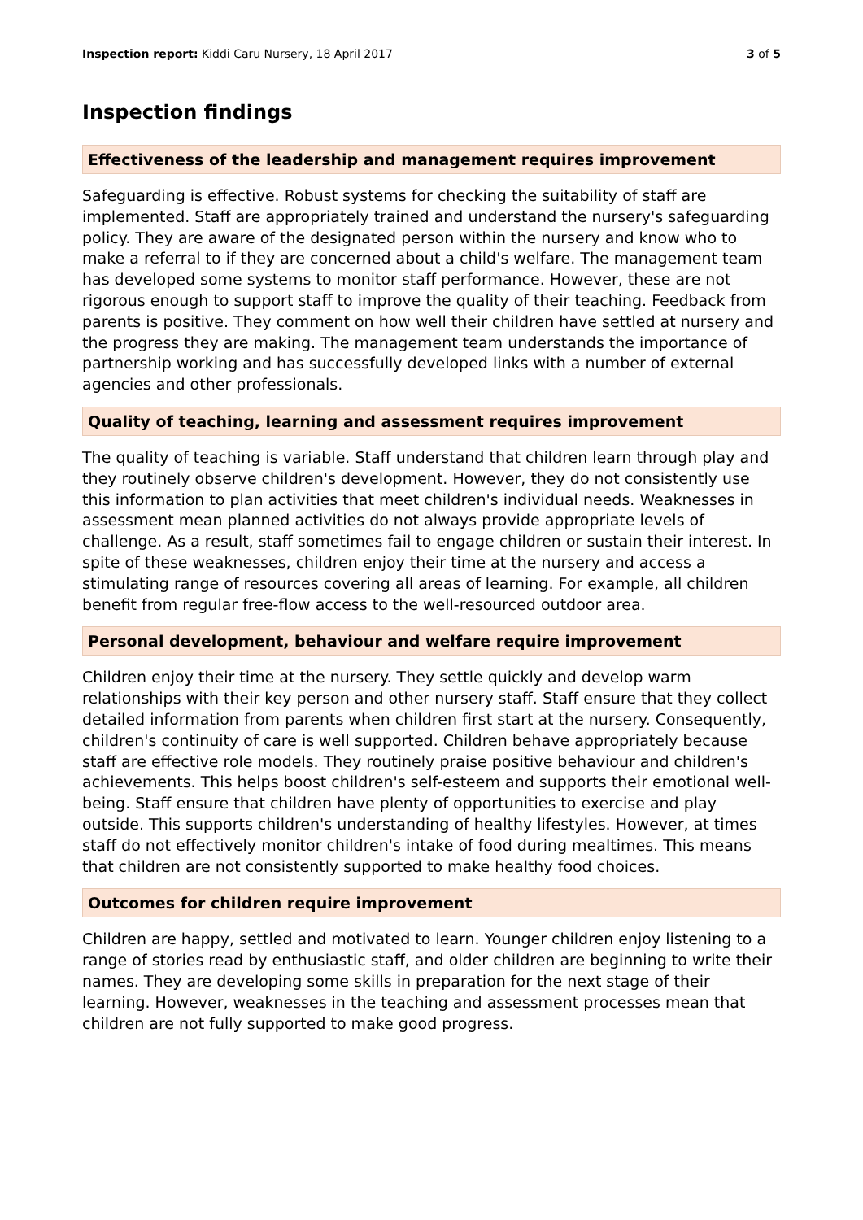Inspection report: Kiddi Caru Nursery, 18 April 2017 3 of 5
Inspection findings
Effectiveness of the leadership and management requires improvement
Safeguarding is effective. Robust systems for checking the suitability of staff are implemented. Staff are appropriately trained and understand the nursery's safeguarding policy. They are aware of the designated person within the nursery and know who to make a referral to if they are concerned about a child's welfare. The management team has developed some systems to monitor staff performance. However, these are not rigorous enough to support staff to improve the quality of their teaching. Feedback from parents is positive. They comment on how well their children have settled at nursery and the progress they are making. The management team understands the importance of partnership working and has successfully developed links with a number of external agencies and other professionals.
Quality of teaching, learning and assessment requires improvement
The quality of teaching is variable. Staff understand that children learn through play and they routinely observe children's development. However, they do not consistently use this information to plan activities that meet children's individual needs. Weaknesses in assessment mean planned activities do not always provide appropriate levels of challenge. As a result, staff sometimes fail to engage children or sustain their interest. In spite of these weaknesses, children enjoy their time at the nursery and access a stimulating range of resources covering all areas of learning. For example, all children benefit from regular free-flow access to the well-resourced outdoor area.
Personal development, behaviour and welfare require improvement
Children enjoy their time at the nursery. They settle quickly and develop warm relationships with their key person and other nursery staff. Staff ensure that they collect detailed information from parents when children first start at the nursery. Consequently, children's continuity of care is well supported. Children behave appropriately because staff are effective role models. They routinely praise positive behaviour and children's achievements. This helps boost children's self-esteem and supports their emotional well-being. Staff ensure that children have plenty of opportunities to exercise and play outside. This supports children's understanding of healthy lifestyles. However, at times staff do not effectively monitor children's intake of food during mealtimes. This means that children are not consistently supported to make healthy food choices.
Outcomes for children require improvement
Children are happy, settled and motivated to learn. Younger children enjoy listening to a range of stories read by enthusiastic staff, and older children are beginning to write their names. They are developing some skills in preparation for the next stage of their learning. However, weaknesses in the teaching and assessment processes mean that children are not fully supported to make good progress.